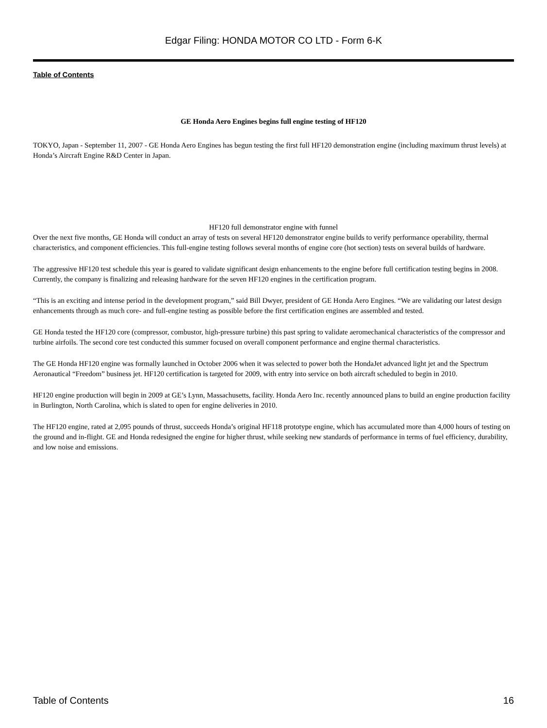Edgar Filing: HONDA MOTOR CO LTD - Form 6-K
Table of Contents
GE Honda Aero Engines begins full engine testing of HF120
TOKYO, Japan - September 11, 2007 - GE Honda Aero Engines has begun testing the first full HF120 demonstration engine (including maximum thrust levels) at Honda’s Aircraft Engine R&D Center in Japan.
HF120 full demonstrator engine with funnel
Over the next five months, GE Honda will conduct an array of tests on several HF120 demonstrator engine builds to verify performance operability, thermal characteristics, and component efficiencies. This full-engine testing follows several months of engine core (hot section) tests on several builds of hardware.
The aggressive HF120 test schedule this year is geared to validate significant design enhancements to the engine before full certification testing begins in 2008. Currently, the company is finalizing and releasing hardware for the seven HF120 engines in the certification program.
“This is an exciting and intense period in the development program,” said Bill Dwyer, president of GE Honda Aero Engines. “We are validating our latest design enhancements through as much core- and full-engine testing as possible before the first certification engines are assembled and tested.
GE Honda tested the HF120 core (compressor, combustor, high-pressure turbine) this past spring to validate aeromechanical characteristics of the compressor and turbine airfoils. The second core test conducted this summer focused on overall component performance and engine thermal characteristics.
The GE Honda HF120 engine was formally launched in October 2006 when it was selected to power both the HondaJet advanced light jet and the Spectrum Aeronautical “Freedom” business jet. HF120 certification is targeted for 2009, with entry into service on both aircraft scheduled to begin in 2010.
HF120 engine production will begin in 2009 at GE’s Lynn, Massachusetts, facility. Honda Aero Inc. recently announced plans to build an engine production facility in Burlington, North Carolina, which is slated to open for engine deliveries in 2010.
The HF120 engine, rated at 2,095 pounds of thrust, succeeds Honda’s original HF118 prototype engine, which has accumulated more than 4,000 hours of testing on the ground and in-flight. GE and Honda redesigned the engine for higher thrust, while seeking new standards of performance in terms of fuel efficiency, durability, and low noise and emissions.
Table of Contents 16